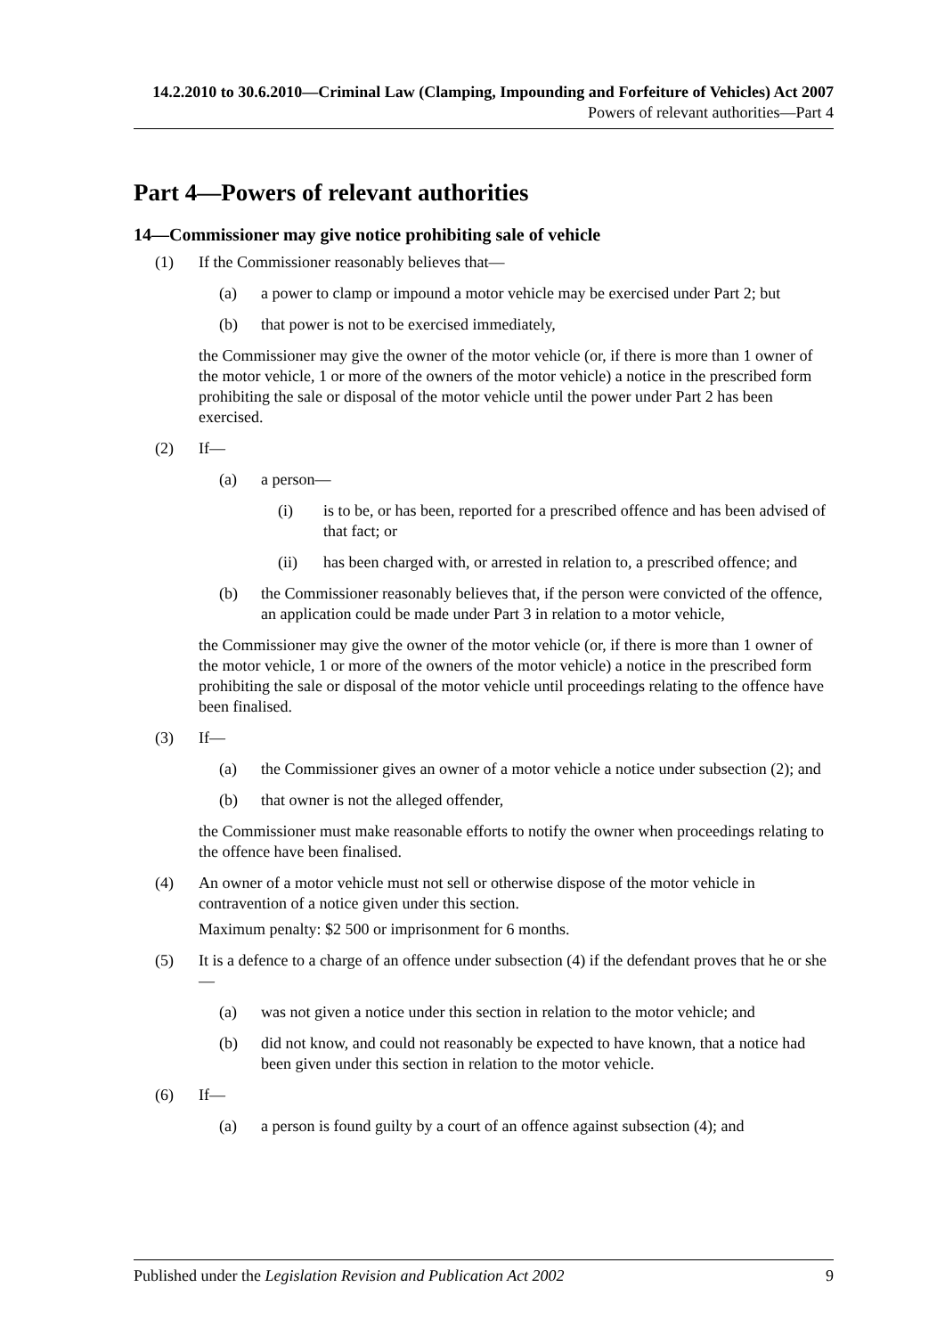14.2.2010 to 30.6.2010—Criminal Law (Clamping, Impounding and Forfeiture of Vehicles) Act 2007
Powers of relevant authorities—Part 4
Part 4—Powers of relevant authorities
14—Commissioner may give notice prohibiting sale of vehicle
(1) If the Commissioner reasonably believes that—
(a) a power to clamp or impound a motor vehicle may be exercised under Part 2; but
(b) that power is not to be exercised immediately,
the Commissioner may give the owner of the motor vehicle (or, if there is more than 1 owner of the motor vehicle, 1 or more of the owners of the motor vehicle) a notice in the prescribed form prohibiting the sale or disposal of the motor vehicle until the power under Part 2 has been exercised.
(2) If—
(a) a person—
(i) is to be, or has been, reported for a prescribed offence and has been advised of that fact; or
(ii) has been charged with, or arrested in relation to, a prescribed offence; and
(b) the Commissioner reasonably believes that, if the person were convicted of the offence, an application could be made under Part 3 in relation to a motor vehicle,
the Commissioner may give the owner of the motor vehicle (or, if there is more than 1 owner of the motor vehicle, 1 or more of the owners of the motor vehicle) a notice in the prescribed form prohibiting the sale or disposal of the motor vehicle until proceedings relating to the offence have been finalised.
(3) If—
(a) the Commissioner gives an owner of a motor vehicle a notice under subsection (2); and
(b) that owner is not the alleged offender,
the Commissioner must make reasonable efforts to notify the owner when proceedings relating to the offence have been finalised.
(4) An owner of a motor vehicle must not sell or otherwise dispose of the motor vehicle in contravention of a notice given under this section.
Maximum penalty: $2 500 or imprisonment for 6 months.
(5) It is a defence to a charge of an offence under subsection (4) if the defendant proves that he or she—
(a) was not given a notice under this section in relation to the motor vehicle; and
(b) did not know, and could not reasonably be expected to have known, that a notice had been given under this section in relation to the motor vehicle.
(6) If—
(a) a person is found guilty by a court of an offence against subsection (4); and
Published under the Legislation Revision and Publication Act 2002 9